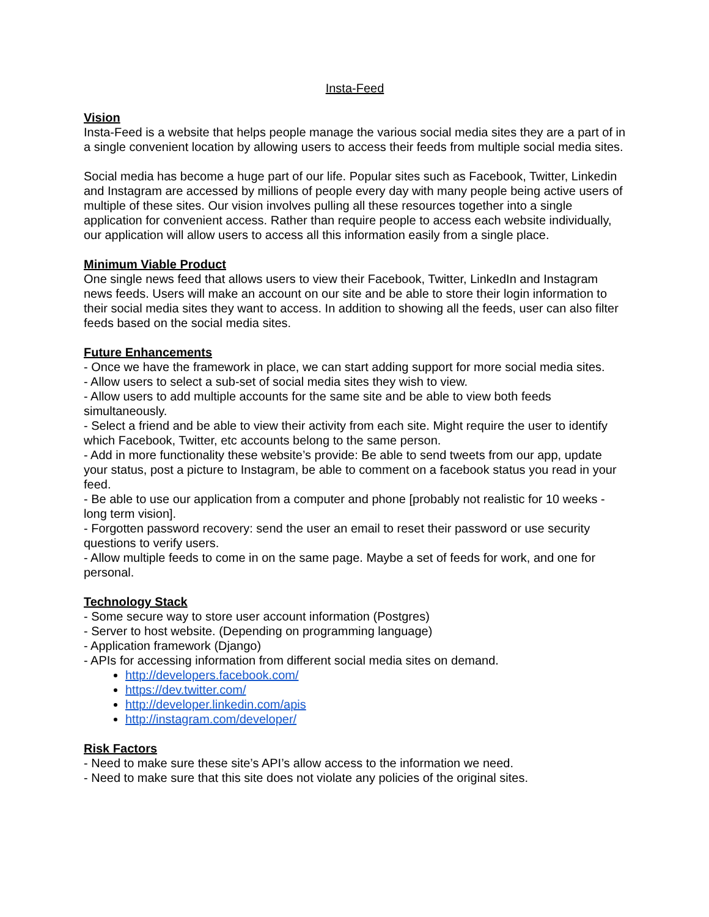Insta-Feed
Vision
Insta-Feed is a website that helps people manage the various social media sites they are a part of in a single convenient location by allowing users to access their feeds from multiple social media sites.
Social media has become a huge part of our life. Popular sites such as Facebook, Twitter, Linkedin and Instagram are accessed by millions of people every day with many people being active users of multiple of these sites. Our vision involves pulling all these resources together into a single application for convenient access. Rather than require people to access each website individually, our application will allow users to access all this information easily from a single place.
Minimum Viable Product
One single news feed that allows users to view their Facebook, Twitter, LinkedIn and Instagram news feeds. Users will make an account on our site and be able to store their login information to their social media sites they want to access. In addition to showing all the feeds, user can also filter feeds based on the social media sites.
Future Enhancements
- Once we have the framework in place, we can start adding support for more social media sites.
- Allow users to select a sub-set of social media sites they wish to view.
- Allow users to add multiple accounts for the same site and be able to view both feeds simultaneously.
- Select a friend and be able to view their activity from each site. Might require the user to identify which Facebook, Twitter, etc accounts belong to the same person.
- Add in more functionality these website’s provide: Be able to send tweets from our app, update your status, post a picture to Instagram, be able to comment on a facebook status you read in your feed.
- Be able to use our application from a computer and phone [probably not realistic for 10 weeks - long term vision].
- Forgotten password recovery: send the user an email to reset their password or use security questions to verify users.
- Allow multiple feeds to come in on the same page. Maybe a set of feeds for work, and one for personal.
Technology Stack
- Some secure way to store user account information (Postgres)
- Server to host website. (Depending on programming language)
- Application framework (Django)
- APIs for accessing information from different social media sites on demand.
http://developers.facebook.com/
https://dev.twitter.com/
http://developer.linkedin.com/apis
http://instagram.com/developer/
Risk Factors
- Need to make sure these site’s API’s allow access to the information we need.
- Need to make sure that this site does not violate any policies of the original sites.